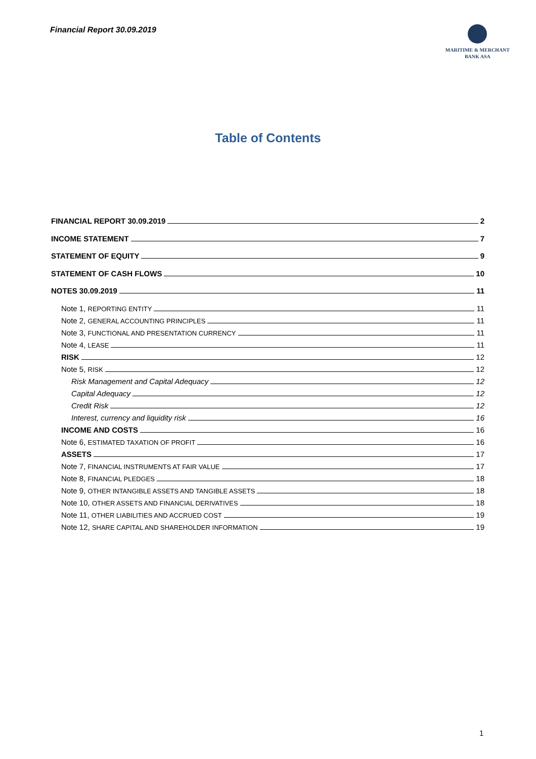Financial Report 30.09.2019
MARITIME & MERCHANT
BANK ASA
Table of Contents
FINANCIAL REPORT 30.09.2019 2
INCOME STATEMENT 7
STATEMENT OF EQUITY 9
STATEMENT OF CASH FLOWS 10
NOTES 30.09.2019 11
Note 1, REPORTING ENTITY 11
Note 2, GENERAL ACCOUNTING PRINCIPLES 11
Note 3, FUNCTIONAL AND PRESENTATION CURRENCY 11
Note 4, LEASE 11
RISK 12
Note 5, RISK 12
Risk Management and Capital Adequacy 12
Capital Adequacy 12
Credit Risk 12
Interest, currency and liquidity risk 16
INCOME AND COSTS 16
Note 6, ESTIMATED TAXATION OF PROFIT 16
ASSETS 17
Note 7, FINANCIAL INSTRUMENTS AT FAIR VALUE 17
Note 8, FINANCIAL PLEDGES 18
Note 9, OTHER INTANGIBLE ASSETS AND TANGIBLE ASSETS 18
Note 10, OTHER ASSETS AND FINANCIAL DERIVATIVES 18
Note 11, OTHER LIABILITIES AND ACCRUED COST 19
Note 12, SHARE CAPITAL AND SHAREHOLDER INFORMATION 19
1